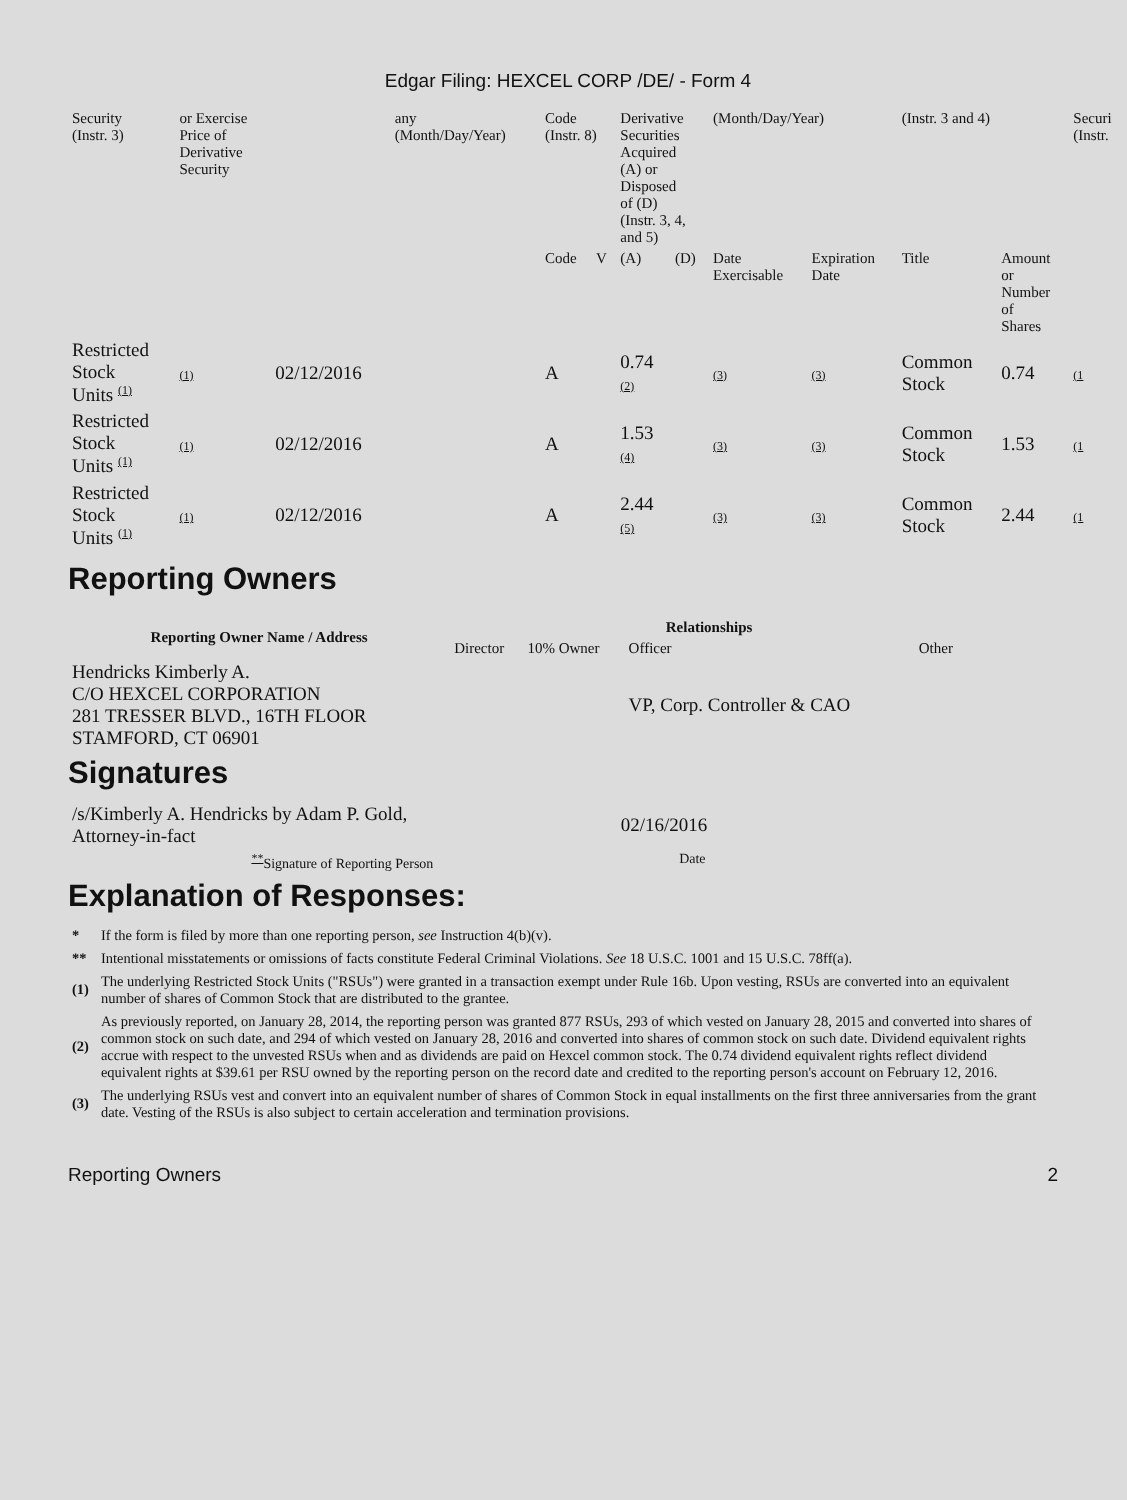Edgar Filing: HEXCEL CORP /DE/ - Form 4
| Security (Instr. 3) | or Exercise Price of Derivative Security | | any (Month/Day/Year) | Code (Instr. 8) | | Derivative Securities Acquired (A) or Disposed of (D) (Instr. 3, 4, and 5) | | (Month/Day/Year) | | (Instr. 3 and 4) | | Securi (Instr. |
| | | | | Code | V | (A) | (D) | Date Exercisable | Expiration Date | Title | Amount or Number of Shares | |
| Restricted Stock Units <sup>(1)</sup> | (1) | 02/12/2016 | | A | | 0.74 (2) | | (3) | (3) | Common Stock | 0.74 | (1 |
| Restricted Stock Units <sup>(1)</sup> | (1) | 02/12/2016 | | A | | 1.53 (4) | | (3) | (3) | Common Stock | 1.53 | (1 |
| Restricted Stock Units <sup>(1)</sup> | (1) | 02/12/2016 | | A | | 2.44 (5) | | (3) | (3) | Common Stock | 2.44 | (1 |
Reporting Owners
| Reporting Owner Name / Address | Relationships | | | |
| --- | --- | --- | --- | --- |
| | Director | 10% Owner | Officer | Other |
| Hendricks Kimberly A. C/O HEXCEL CORPORATION 281 TRESSER BLVD., 16TH FLOOR STAMFORD, CT 06901 | | | VP, Corp. Controller & CAO | |
Signatures
| /s/Kimberly A. Hendricks by Adam P. Gold, Attorney-in-fact | 02/16/2016 |
| <sup>**</sup> Signature of Reporting Person | Date |
Explanation of Responses:
| * | If the form is filed by more than one reporting person, see Instruction 4(b)(v). |
| ** | Intentional misstatements or omissions of facts constitute Federal Criminal Violations. See 18 U.S.C. 1001 and 15 U.S.C. 78ff(a). |
| (1) | The underlying Restricted Stock Units ("RSUs") were granted in a transaction exempt under Rule 16b. Upon vesting, RSUs are converted into an equivalent number of shares of Common Stock that are distributed to the grantee. |
| (2) | As previously reported, on January 28, 2014, the reporting person was granted 877 RSUs, 293 of which vested on January 28, 2015 and converted into shares of common stock on such date, and 294 of which vested on January 28, 2016 and converted into shares of common stock on such date. Dividend equivalent rights accrue with respect to the unvested RSUs when and as dividends are paid on Hexcel common stock. The 0.74 dividend equivalent rights reflect dividend equivalent rights at $39.61 per RSU owned by the reporting person on the record date and credited to the reporting person's account on February 12, 2016. |
| (3) | The underlying RSUs vest and convert into an equivalent number of shares of Common Stock in equal installments on the first three anniversaries from the grant date. Vesting of the RSUs is also subject to certain acceleration and termination provisions. |
Reporting Owners 2